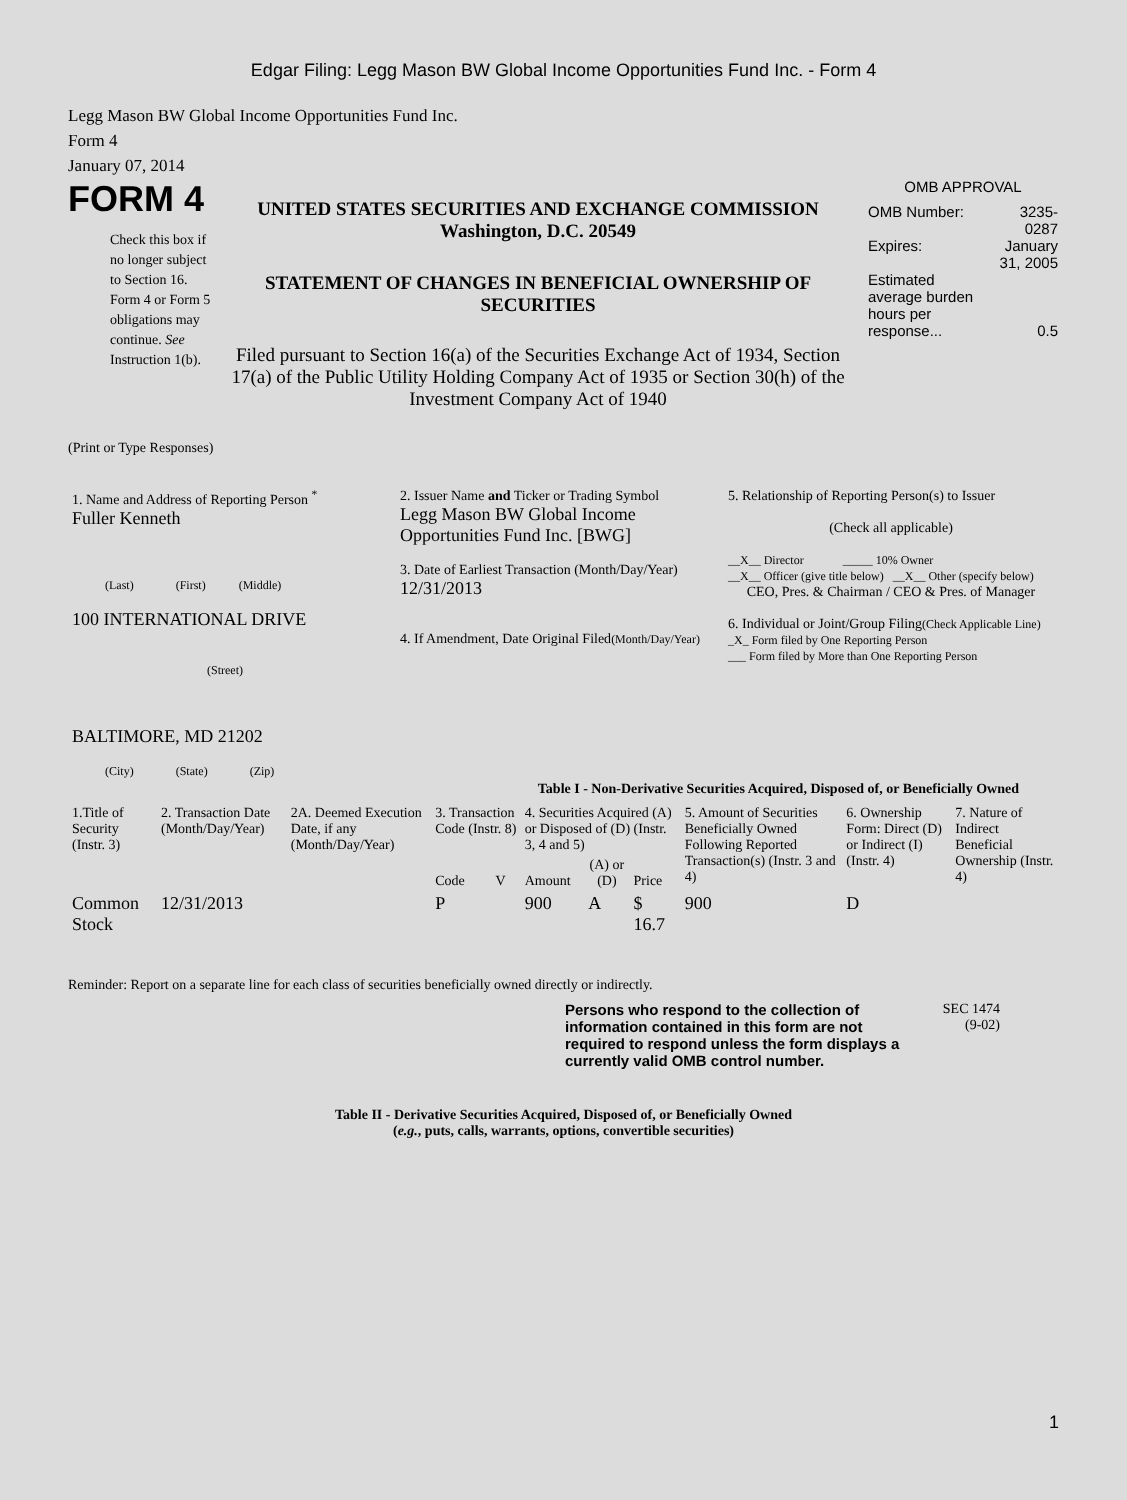Edgar Filing: Legg Mason BW Global Income Opportunities Fund Inc. - Form 4
Legg Mason BW Global Income Opportunities Fund Inc.
Form 4
January 07, 2014
FORM 4
Check this box if no longer subject to Section 16. Form 4 or Form 5 obligations may continue. See Instruction 1(b).
UNITED STATES SECURITIES AND EXCHANGE COMMISSION
Washington, D.C. 20549
STATEMENT OF CHANGES IN BENEFICIAL OWNERSHIP OF SECURITIES
Filed pursuant to Section 16(a) of the Securities Exchange Act of 1934, Section 17(a) of the Public Utility Holding Company Act of 1935 or Section 30(h) of the Investment Company Act of 1940
OMB APPROVAL
| OMB Number: | 3235-0287 |
| Expires: | January 31, 2005 |
| Estimated average burden hours per response... | 0.5 |
(Print or Type Responses)
| 1. Name and Address of Reporting Person <sup>*</sup> Fuller Kenneth (Last) (First) (Middle) 100 INTERNATIONAL DRIVE (Street) BALTIMORE, MD 21202 (City) (State) (Zip) | 2. Issuer Name and Ticker or Trading Symbol Legg Mason BW Global Income Opportunities Fund Inc. [BWG] 3. Date of Earliest Transaction (Month/Day/Year) 12/31/2013 4. If Amendment, Date Original Filed (Month/Day/Year) | 5. Relationship of Reporting Person(s) to Issuer (Check all applicable) __X__ Director _____ 10% Owner __X__ Officer (give title below) __X__ Other (specify below) CEO, Pres. & Chairman / CEO & Pres. of Manager 6. Individual or Joint/Group Filing (Check Applicable Line) _X_ Form filed by One Reporting Person ___ Form filed by More than One Reporting Person |
Table I - Non-Derivative Securities Acquired, Disposed of, or Beneficially Owned
| 1.Title of Security (Instr. 3) | 2. Transaction Date (Month/Day/Year) | 2A. Deemed Execution Date, if any (Month/Day/Year) | 3. Transaction Code (Instr. 8) | | 4. Securities Acquired (A) or Disposed of (D) (Instr. 3, 4 and 5) | | | 5. Amount of Securities Beneficially Owned Following Reported Transaction(s) (Instr. 3 and 4) | 6. Ownership Form: Direct (D) or Indirect (I) (Instr. 4) | 7. Nature of Indirect Beneficial Ownership (Instr. 4) |
| --- | --- | --- | --- | --- | --- | --- | --- | --- | --- | --- |
| | | | Code | V | Amount | (A) or (D) | Price | | | |
| Common Stock | 12/31/2013 | | P | | 900 | A | $ 16.7 | 900 | D | |
Reminder: Report on a separate line for each class of securities beneficially owned directly or indirectly.
Persons who respond to the collection of information contained in this form are not required to respond unless the form displays a currently valid OMB control number.
SEC 1474
(9-02)
Table II - Derivative Securities Acquired, Disposed of, or Beneficially Owned
(e.g., puts, calls, warrants, options, convertible securities)
1